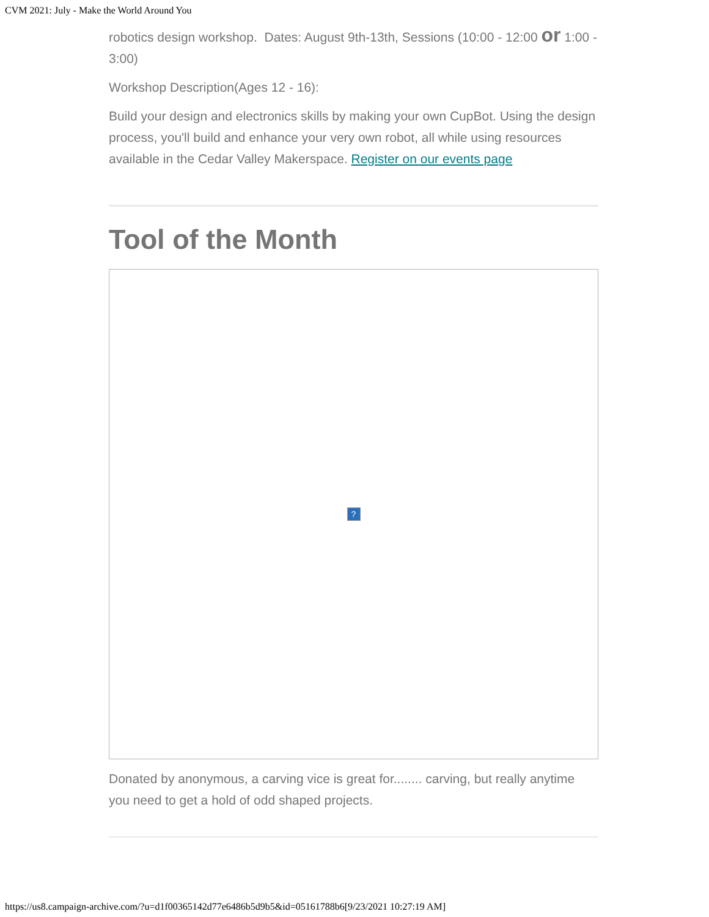CVM 2021: July - Make the World Around You
robotics design workshop. Dates: August 9th-13th, Sessions (10:00 - 12:00 or 1:00 - 3:00)
Workshop Description(Ages 12 - 16):
Build your design and electronics skills by making your own CupBot. Using the design process, you'll build and enhance your very own robot, all while using resources available in the Cedar Valley Makerspace. Register on our events page
Tool of the Month
?
Donated by anonymous, a carving vice is great for........ carving, but really anytime you need to get a hold of odd shaped projects.
https://us8.campaign-archive.com/?u=d1f00365142d77e6486b5d9b5&id=05161788b6[9/23/2021 10:27:19 AM]